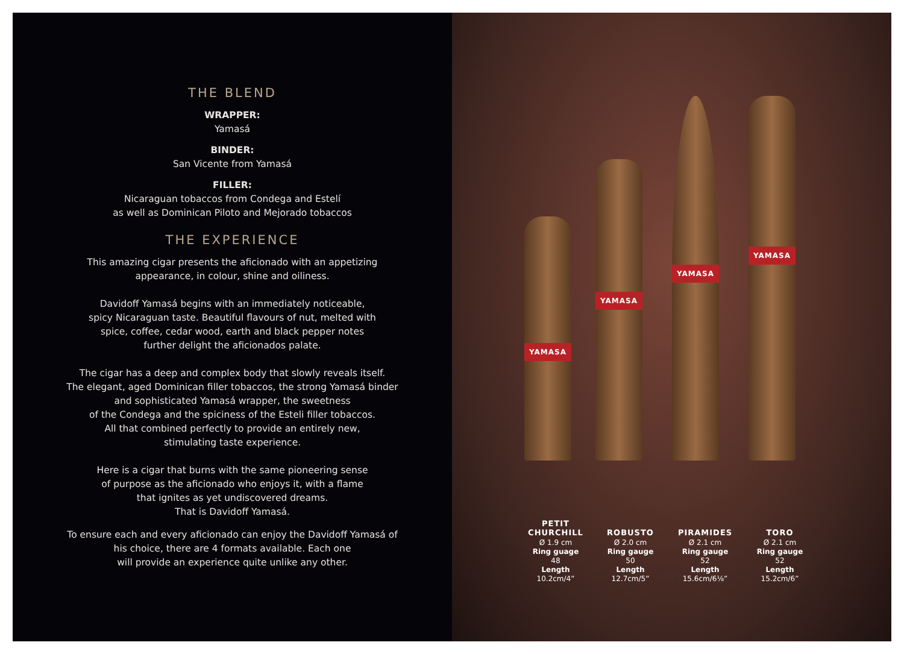THE BLEND
WRAPPER:
Yamasá
BINDER:
San Vicente from Yamasá
FILLER:
Nicaraguan tobaccos from Condega and Estelí
as well as Dominican Piloto and Mejorado tobaccos
THE EXPERIENCE
This amazing cigar presents the aficionado with an appetizing
appearance, in colour, shine and oiliness.
Davidoff Yamasá begins with an immediately noticeable,
spicy Nicaraguan taste. Beautiful flavours of nut, melted with
spice, coffee, cedar wood, earth and black pepper notes
further delight the aficionados palate.
The cigar has a deep and complex body that slowly reveals itself.
The elegant, aged Dominican filler tobaccos, the strong Yamasá binder
and sophisticated Yamasá wrapper, the sweetness
of the Condega and the spiciness of the Esteli filler tobaccos.
All that combined perfectly to provide an entirely new,
stimulating taste experience.
Here is a cigar that burns with the same pioneering sense
of purpose as the aficionado who enjoys it, with a flame
that ignites as yet undiscovered dreams.
That is Davidoff Yamasá.
To ensure each and every aficionado can enjoy the Davidoff Yamasá of
his choice, there are 4 formats available. Each one
will provide an experience quite unlike any other.
YAMASA YAMASA YAMASA YAMASA
PETIT
CHURCHILL
Ø 1.9 cm
Ring guage
48
Length
10.2cm/4”
ROBUSTO
Ø 2.0 cm
Ring gauge
50
Length
12.7cm/5”
PIRAMIDES
Ø 2.1 cm
Ring gauge
52
Length
15.6cm/6⅛”
TORO
Ø 2.1 cm
Ring gauge
52
Length
15.2cm/6”